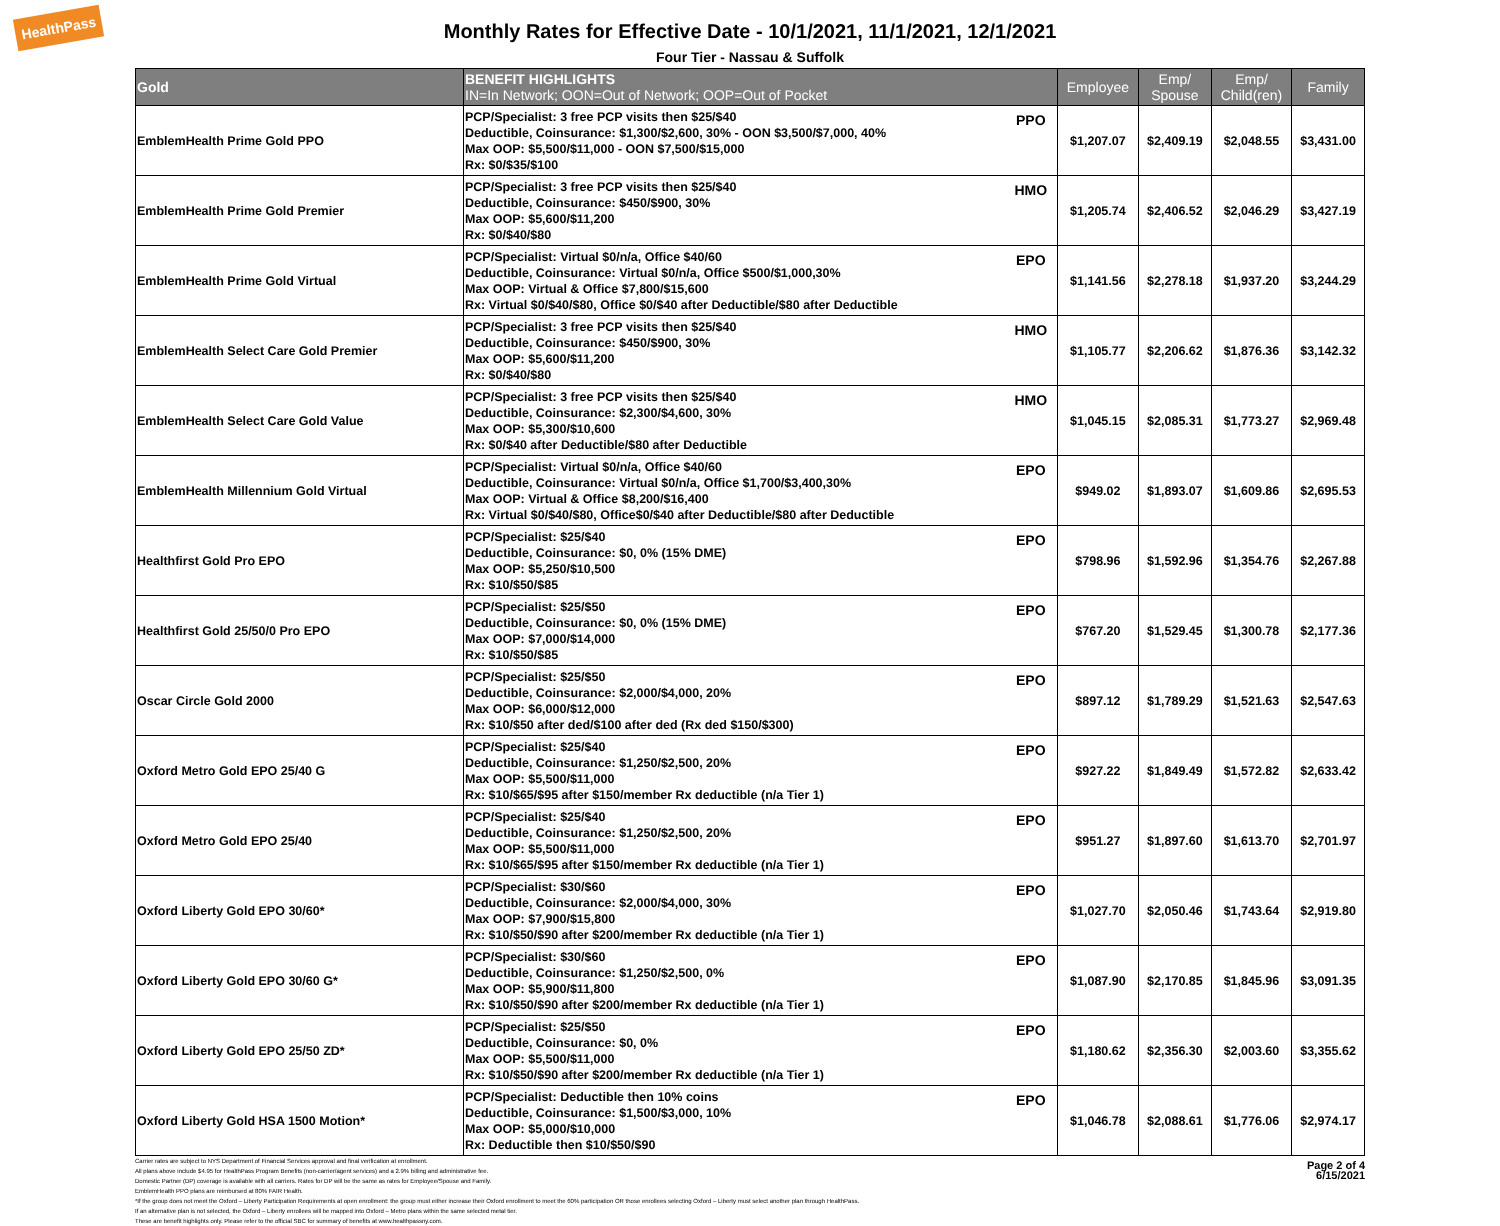HealthPass
Monthly Rates for Effective Date - 10/1/2021, 11/1/2021, 12/1/2021
Four Tier - Nassau & Suffolk
| Gold | BENEFIT HIGHLIGHTS IN=In Network; OON=Out of Network; OOP=Out of Pocket | | Employee | Emp/ Spouse | Emp/ Child(ren) | Family |
| --- | --- | --- | --- | --- | --- | --- |
| EmblemHealth Prime Gold PPO | PCP/Specialist: 3 free PCP visits then $25/$40 Deductible, Coinsurance: $1,300/$2,600, 30% - OON $3,500/$7,000, 40% Max OOP: $5,500/$11,000 - OON $7,500/$15,000 Rx: $0/$35/$100 | PPO | $1,207.07 | $2,409.19 | $2,048.55 | $3,431.00 |
| EmblemHealth Prime Gold Premier | PCP/Specialist: 3 free PCP visits then $25/$40 Deductible, Coinsurance: $450/$900, 30% Max OOP: $5,600/$11,200 Rx: $0/$40/$80 | HMO | $1,205.74 | $2,406.52 | $2,046.29 | $3,427.19 |
| EmblemHealth Prime Gold Virtual | PCP/Specialist: Virtual $0/n/a, Office $40/60 Deductible, Coinsurance: Virtual $0/n/a, Office $500/$1,000,30% Max OOP: Virtual & Office $7,800/$15,600 Rx: Virtual $0/$40/$80, Office $0/$40 after Deductible/$80 after Deductible | EPO | $1,141.56 | $2,278.18 | $1,937.20 | $3,244.29 |
| EmblemHealth Select Care Gold Premier | PCP/Specialist: 3 free PCP visits then $25/$40 Deductible, Coinsurance: $450/$900, 30% Max OOP: $5,600/$11,200 Rx: $0/$40/$80 | HMO | $1,105.77 | $2,206.62 | $1,876.36 | $3,142.32 |
| EmblemHealth Select Care Gold Value | PCP/Specialist: 3 free PCP visits then $25/$40 Deductible, Coinsurance: $2,300/$4,600, 30% Max OOP: $5,300/$10,600 Rx: $0/$40 after Deductible/$80 after Deductible | HMO | $1,045.15 | $2,085.31 | $1,773.27 | $2,969.48 |
| EmblemHealth Millennium Gold Virtual | PCP/Specialist: Virtual $0/n/a, Office $40/60 Deductible, Coinsurance: Virtual $0/n/a, Office $1,700/$3,400,30% Max OOP: Virtual & Office $8,200/$16,400 Rx: Virtual $0/$40/$80, Office$0/$40 after Deductible/$80 after Deductible | EPO | $949.02 | $1,893.07 | $1,609.86 | $2,695.53 |
| Healthfirst Gold Pro EPO | PCP/Specialist: $25/$40 Deductible, Coinsurance: $0, 0% (15% DME) Max OOP: $5,250/$10,500 Rx: $10/$50/$85 | EPO | $798.96 | $1,592.96 | $1,354.76 | $2,267.88 |
| Healthfirst Gold 25/50/0 Pro EPO | PCP/Specialist: $25/$50 Deductible, Coinsurance: $0, 0% (15% DME) Max OOP: $7,000/$14,000 Rx: $10/$50/$85 | EPO | $767.20 | $1,529.45 | $1,300.78 | $2,177.36 |
| Oscar Circle Gold 2000 | PCP/Specialist: $25/$50 Deductible, Coinsurance: $2,000/$4,000, 20% Max OOP: $6,000/$12,000 Rx: $10/$50 after ded/$100 after ded (Rx ded $150/$300) | EPO | $897.12 | $1,789.29 | $1,521.63 | $2,547.63 |
| Oxford Metro Gold EPO 25/40 G | PCP/Specialist: $25/$40 Deductible, Coinsurance: $1,250/$2,500, 20% Max OOP: $5,500/$11,000 Rx: $10/$65/$95 after $150/member Rx deductible (n/a Tier 1) | EPO | $927.22 | $1,849.49 | $1,572.82 | $2,633.42 |
| Oxford Metro Gold EPO 25/40 | PCP/Specialist: $25/$40 Deductible, Coinsurance: $1,250/$2,500, 20% Max OOP: $5,500/$11,000 Rx: $10/$65/$95 after $150/member Rx deductible (n/a Tier 1) | EPO | $951.27 | $1,897.60 | $1,613.70 | $2,701.97 |
| Oxford Liberty Gold EPO 30/60* | PCP/Specialist: $30/$60 Deductible, Coinsurance: $2,000/$4,000, 30% Max OOP: $7,900/$15,800 Rx: $10/$50/$90 after $200/member Rx deductible (n/a Tier 1) | EPO | $1,027.70 | $2,050.46 | $1,743.64 | $2,919.80 |
| Oxford Liberty Gold EPO 30/60 G* | PCP/Specialist: $30/$60 Deductible, Coinsurance: $1,250/$2,500, 0% Max OOP: $5,900/$11,800 Rx: $10/$50/$90 after $200/member Rx deductible (n/a Tier 1) | EPO | $1,087.90 | $2,170.85 | $1,845.96 | $3,091.35 |
| Oxford Liberty Gold EPO 25/50 ZD* | PCP/Specialist: $25/$50 Deductible, Coinsurance: $0, 0% Max OOP: $5,500/$11,000 Rx: $10/$50/$90 after $200/member Rx deductible (n/a Tier 1) | EPO | $1,180.62 | $2,356.30 | $2,003.60 | $3,355.62 |
| Oxford Liberty Gold HSA 1500 Motion* | PCP/Specialist: Deductible then 10% coins Deductible, Coinsurance: $1,500/$3,000, 10% Max OOP: $5,000/$10,000 Rx: Deductible then $10/$50/$90 | EPO | $1,046.78 | $2,088.61 | $1,776.06 | $2,974.17 |
Carrier rates are subject to NYS Department of Financial Services approval and final verification at enrollment.
All plans above include $4.95 for HealthPass Program Benefits (non-carrier/agent services) and a 2.9% billing and administrative fee.
Domestic Partner (DP) coverage is available with all carriers. Rates for DP will be the same as rates for Employee/Spouse and Family.
EmblemHealth PPO plans are reimbursed at 80% FAIR Health.
*If the group does not meet the Oxford – Liberty Participation Requirements at open enrollment: the group must either increase their Oxford enrollment to meet the 60% participation OR those enrollees selecting Oxford – Liberty must select another plan through HealthPass.
If an alternative plan is not selected, the Oxford – Liberty enrollees will be mapped into Oxford – Metro plans within the same selected metal tier.
These are benefit highlights only. Please refer to the official SBC for summary of benefits at www.healthpassny.com.
Page 2 of 4
6/15/2021